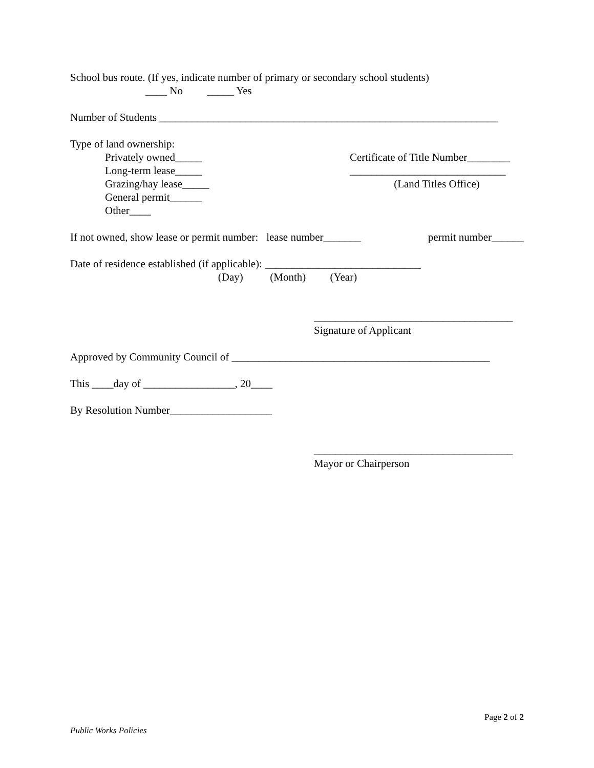School bus route. (If yes, indicate number of primary or secondary school students)
____ No _____ Yes
Number of Students _______________________________________________________________
Type of land ownership:
Privately owned_____
Certificate of Title Number________
Long-term lease_____
_____________________________
Grazing/hay lease_____
(Land Titles Office)
General permit______
Other____
If not owned, show lease or permit number: lease number_______
permit number______
Date of residence established (if applicable): _____________________________
(Day) (Month) (Year)
_____________________________________
Signature of Applicant
Approved by Community Council of ________________________________________________
This ____day of _________________, 20____
By Resolution Number___________________
_____________________________________
Mayor or Chairperson
Page 2 of 2
Public Works Policies